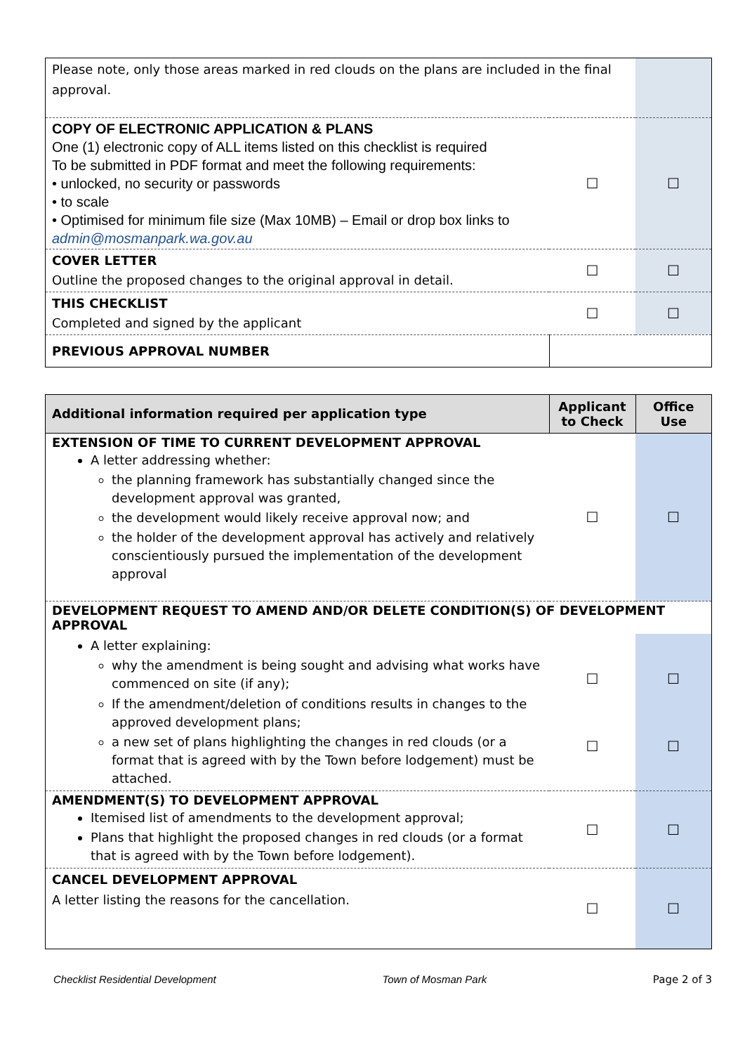| Please note, only those areas marked in red clouds on the plans are included in the final approval. | | |
| COPY OF ELECTRONIC APPLICATION & PLANS One (1) electronic copy of ALL items listed on this checklist is required To be submitted in PDF format and meet the following requirements: • unlocked, no security or passwords • to scale • Optimised for minimum file size (Max 10MB) – Email or drop box links to admin@mosmanpark.wa.gov.au | ☐ | ☐ |
| COVER LETTER Outline the proposed changes to the original approval in detail. | ☐ | ☐ |
| THIS CHECKLIST Completed and signed by the applicant | ☐ | ☐ |
| PREVIOUS APPROVAL NUMBER | | |
| Additional information required per application type | Applicant to Check | Office Use |
| --- | --- | --- |
| EXTENSION OF TIME TO CURRENT DEVELOPMENT APPROVAL A letter addressing whether: the planning framework has substantially changed since the development approval was granted, the development would likely receive approval now; and the holder of the development approval has actively and relatively conscientiously pursued the implementation of the development approval | ☐ | ☐ |
| DEVELOPMENT REQUEST TO AMEND AND/OR DELETE CONDITION(S) OF DEVELOPMENT APPROVAL | | |
| A letter explaining: why the amendment is being sought and advising what works have commenced on site (if any); If the amendment/deletion of conditions results in changes to the approved development plans; a new set of plans highlighting the changes in red clouds (or a format that is agreed with by the Town before lodgement) must be attached. | ☐ ☐ | ☐ ☐ |
| AMENDMENT(S) TO DEVELOPMENT APPROVAL Itemised list of amendments to the development approval; Plans that highlight the proposed changes in red clouds (or a format that is agreed with by the Town before lodgement). | ☐ | ☐ |
| CANCEL DEVELOPMENT APPROVAL A letter listing the reasons for the cancellation. | ☐ | ☐ |
Checklist Residential Development Town of Mosman Park Page 2 of 3